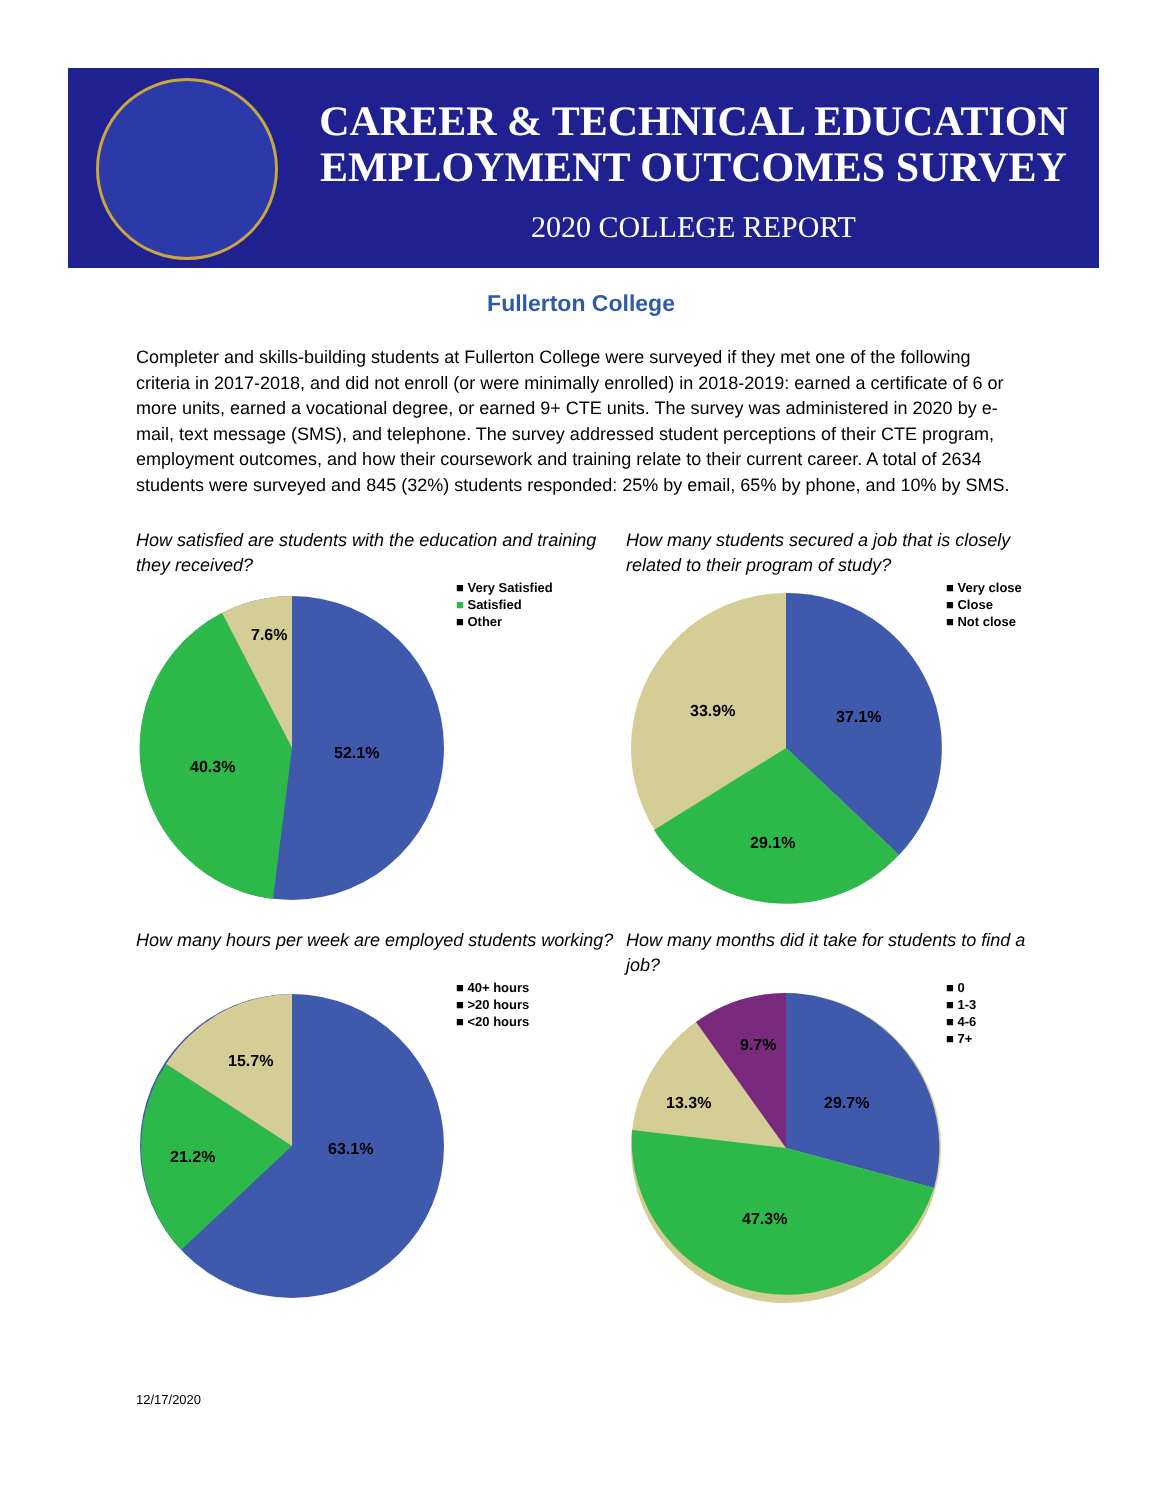CAREER & TECHNICAL EDUCATION
EMPLOYMENT OUTCOMES SURVEY
2020 COLLEGE REPORT
Fullerton College
Completer and skills-building students at Fullerton College were surveyed if they met one of the following criteria in 2017-2018, and did not enroll (or were minimally enrolled) in 2018-2019: earned a certificate of 6 or more units, earned a vocational degree, or earned 9+ CTE units. The survey was administered in 2020 by e-mail, text message (SMS), and telephone. The survey addressed student perceptions of their CTE program, employment outcomes, and how their coursework and training relate to their current career. A total of 2634 students were surveyed and 845 (32%) students responded: 25% by email, 65% by phone, and 10% by SMS.
How satisfied are students with the education and training they received?
7.6%
40.3%
52.1%
■ Very Satisfied
■ Satisfied
■ Other
How many students secured a job that is closely related to their program of study?
33.9%
37.1%
29.1%
■ Very close
■ Close
■ Not close
How many hours per week are employed students working?
15.7%
21.2%
63.1%
■ 40+ hours
■ >20 hours
■ <20 hours
How many months did it take for students to find a job?
9.7%
13.3%
29.7%
47.3%
■ 0
■ 1-3
■ 4-6
■ 7+
12/17/2020